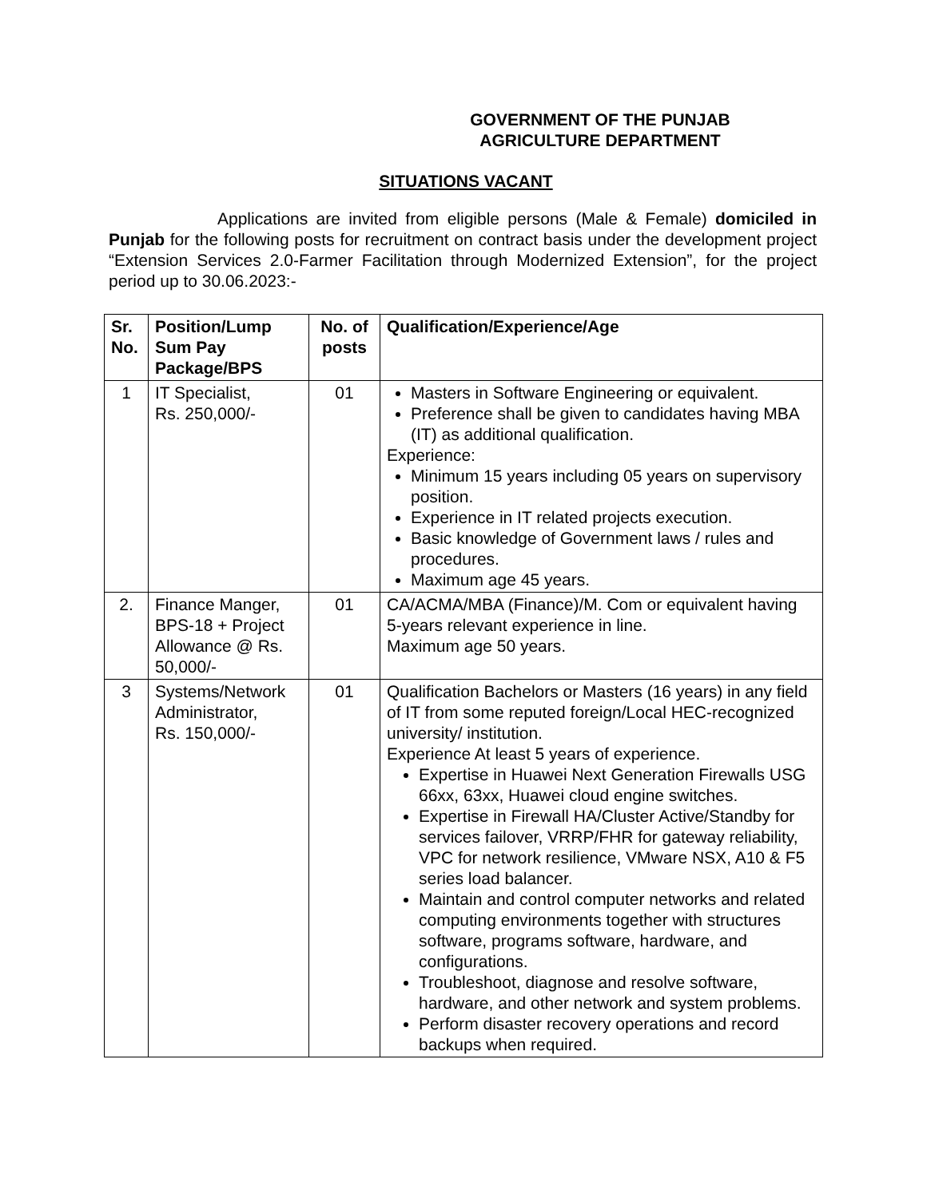GOVERNMENT OF THE PUNJAB
AGRICULTURE DEPARTMENT
SITUATIONS VACANT
Applications are invited from eligible persons (Male & Female) domiciled in Punjab for the following posts for recruitment on contract basis under the development project “Extension Services 2.0-Farmer Facilitation through Modernized Extension”, for the project period up to 30.06.2023:-
| Sr. No. | Position/Lump Sum Pay Package/BPS | No. of posts | Qualification/Experience/Age |
| --- | --- | --- | --- |
| 1 | IT Specialist, Rs. 250,000/- | 01 | Masters in Software Engineering or equivalent. Preference shall be given to candidates having MBA (IT) as additional qualification. Experience: Minimum 15 years including 05 years on supervisory position. Experience in IT related projects execution. Basic knowledge of Government laws / rules and procedures. Maximum age 45 years. |
| 2. | Finance Manger, BPS-18 + Project Allowance @ Rs. 50,000/- | 01 | CA/ACMA/MBA (Finance)/M. Com or equivalent having 5-years relevant experience in line. Maximum age 50 years. |
| 3 | Systems/Network Administrator, Rs. 150,000/- | 01 | Qualification Bachelors or Masters (16 years) in any field of IT from some reputed foreign/Local HEC-recognized university/ institution. Experience At least 5 years of experience. Expertise in Huawei Next Generation Firewalls USG 66xx, 63xx, Huawei cloud engine switches. Expertise in Firewall HA/Cluster Active/Standby for services failover, VRRP/FHR for gateway reliability, VPC for network resilience, VMware NSX, A10 & F5 series load balancer. Maintain and control computer networks and related computing environments together with structures software, programs software, hardware, and configurations. Troubleshoot, diagnose and resolve software, hardware, and other network and system problems. Perform disaster recovery operations and record backups when required. |